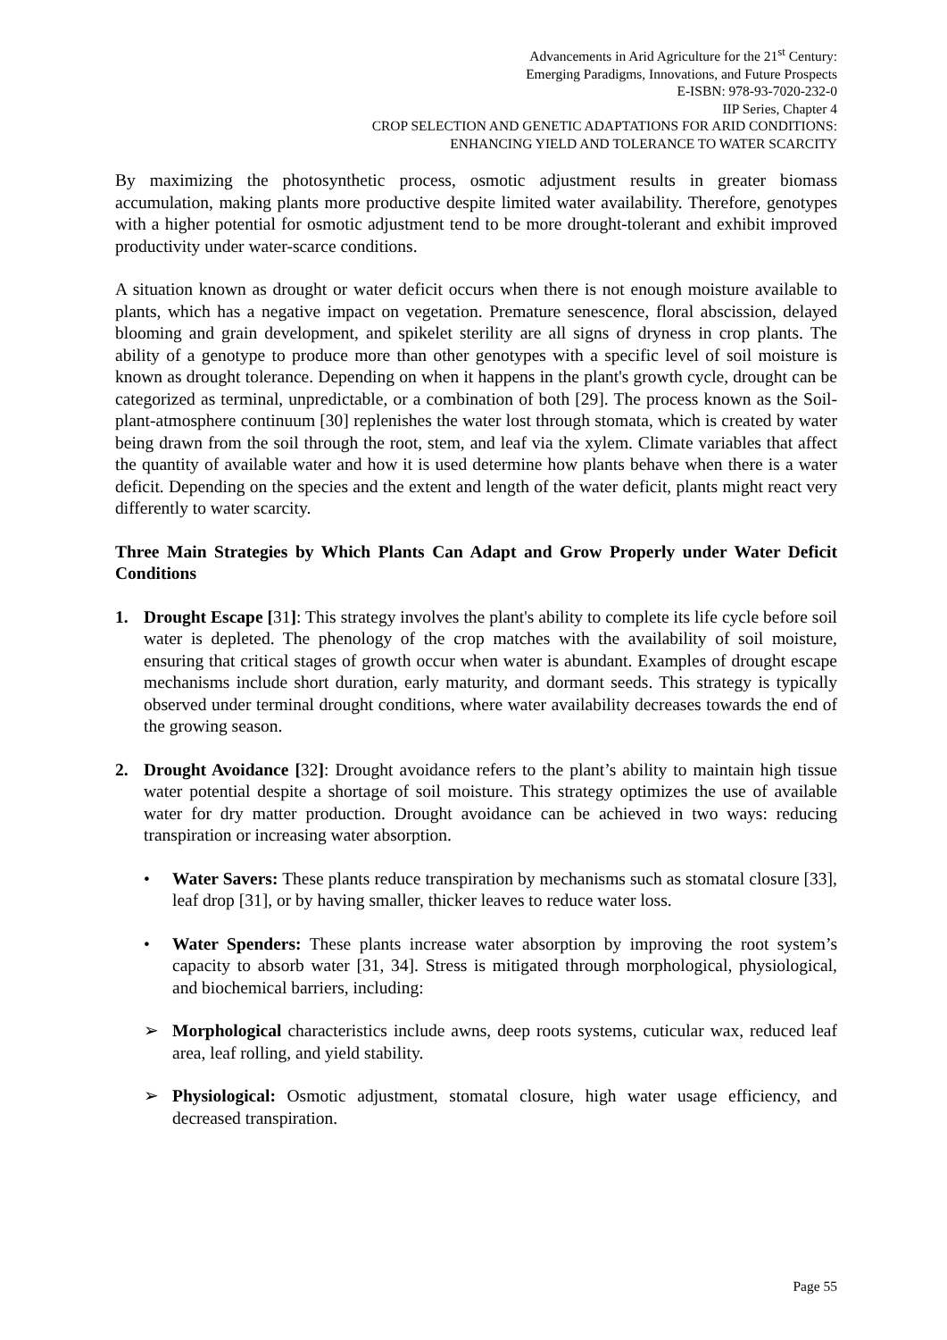Advancements in Arid Agriculture for the 21<sup>st</sup> Century:
Emerging Paradigms, Innovations, and Future Prospects
E-ISBN: 978-93-7020-232-0
IIP Series, Chapter 4
CROP SELECTION AND GENETIC ADAPTATIONS FOR ARID CONDITIONS:
ENHANCING YIELD AND TOLERANCE TO WATER SCARCITY
By maximizing the photosynthetic process, osmotic adjustment results in greater biomass accumulation, making plants more productive despite limited water availability. Therefore, genotypes with a higher potential for osmotic adjustment tend to be more drought-tolerant and exhibit improved productivity under water-scarce conditions.
A situation known as drought or water deficit occurs when there is not enough moisture available to plants, which has a negative impact on vegetation. Premature senescence, floral abscission, delayed blooming and grain development, and spikelet sterility are all signs of dryness in crop plants. The ability of a genotype to produce more than other genotypes with a specific level of soil moisture is known as drought tolerance. Depending on when it happens in the plant's growth cycle, drought can be categorized as terminal, unpredictable, or a combination of both [29]. The process known as the Soil-plant-atmosphere continuum [30] replenishes the water lost through stomata, which is created by water being drawn from the soil through the root, stem, and leaf via the xylem. Climate variables that affect the quantity of available water and how it is used determine how plants behave when there is a water deficit. Depending on the species and the extent and length of the water deficit, plants might react very differently to water scarcity.
Three Main Strategies by Which Plants Can Adapt and Grow Properly under Water Deficit Conditions
1. Drought Escape [31]: This strategy involves the plant's ability to complete its life cycle before soil water is depleted. The phenology of the crop matches with the availability of soil moisture, ensuring that critical stages of growth occur when water is abundant. Examples of drought escape mechanisms include short duration, early maturity, and dormant seeds. This strategy is typically observed under terminal drought conditions, where water availability decreases towards the end of the growing season.
2. Drought Avoidance [32]: Drought avoidance refers to the plant’s ability to maintain high tissue water potential despite a shortage of soil moisture. This strategy optimizes the use of available water for dry matter production. Drought avoidance can be achieved in two ways: reducing transpiration or increasing water absorption.
• Water Savers: These plants reduce transpiration by mechanisms such as stomatal closure [33], leaf drop [31], or by having smaller, thicker leaves to reduce water loss.
• Water Spenders: These plants increase water absorption by improving the root system’s capacity to absorb water [31, 34]. Stress is mitigated through morphological, physiological, and biochemical barriers, including:
➢ Morphological characteristics include awns, deep roots systems, cuticular wax, reduced leaf area, leaf rolling, and yield stability.
➢ Physiological: Osmotic adjustment, stomatal closure, high water usage efficiency, and decreased transpiration.
Page 55